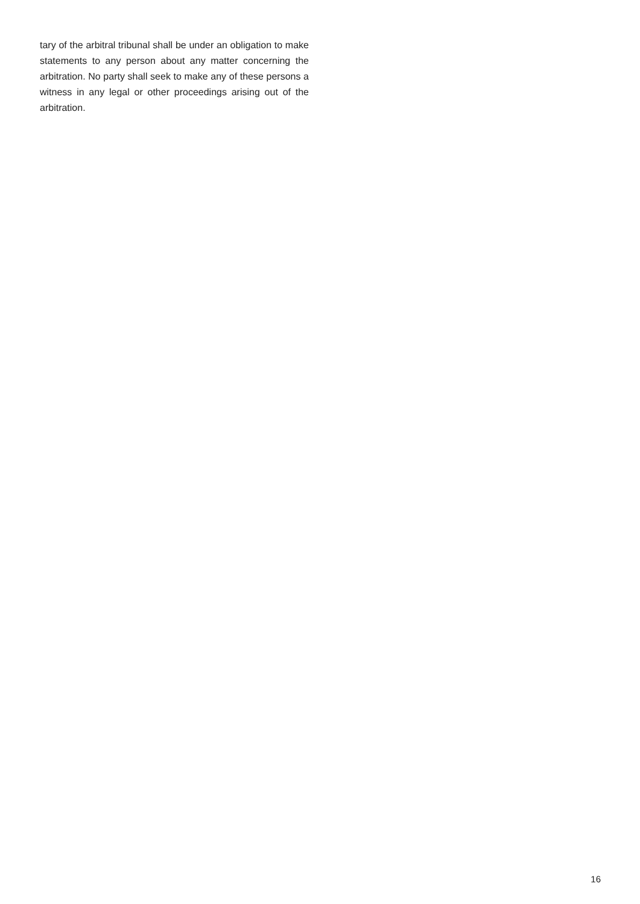tary of the arbitral tribunal shall be under an obligation to make statements to any person about any matter concerning the arbitration. No party shall seek to make any of these persons a witness in any legal or other proceedings arising out of the arbitration.
16